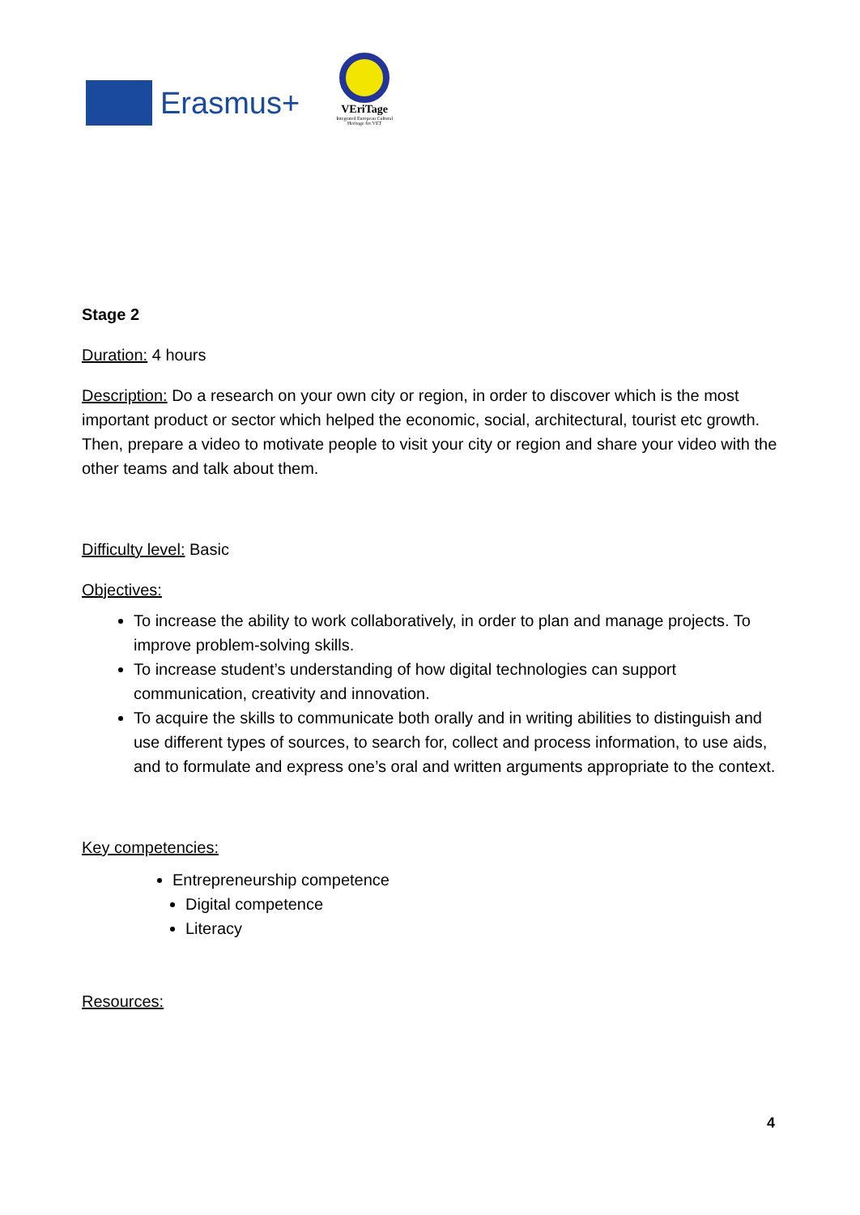Erasmus+
VEriTage
Integrated European Cultural Heritage for VET
Stage 2
Duration: 4 hours
Description: Do a research on your own city or region, in order to discover which is the most important product or sector which helped the economic, social, architectural, tourist etc growth. Then, prepare a video to motivate people to visit your city or region and share your video with the other teams and talk about them.
Difficulty level: Basic
Objectives:
To increase the ability to work collaboratively, in order to plan and manage projects. To improve problem-solving skills.
To increase student’s understanding of how digital technologies can support communication, creativity and innovation.
To acquire the skills to communicate both orally and in writing abilities to distinguish and use different types of sources, to search for, collect and process information, to use aids, and to formulate and express one’s oral and written arguments appropriate to the context.
Key competencies:
Entrepreneurship competence
Digital competence
Literacy
Resources:
4